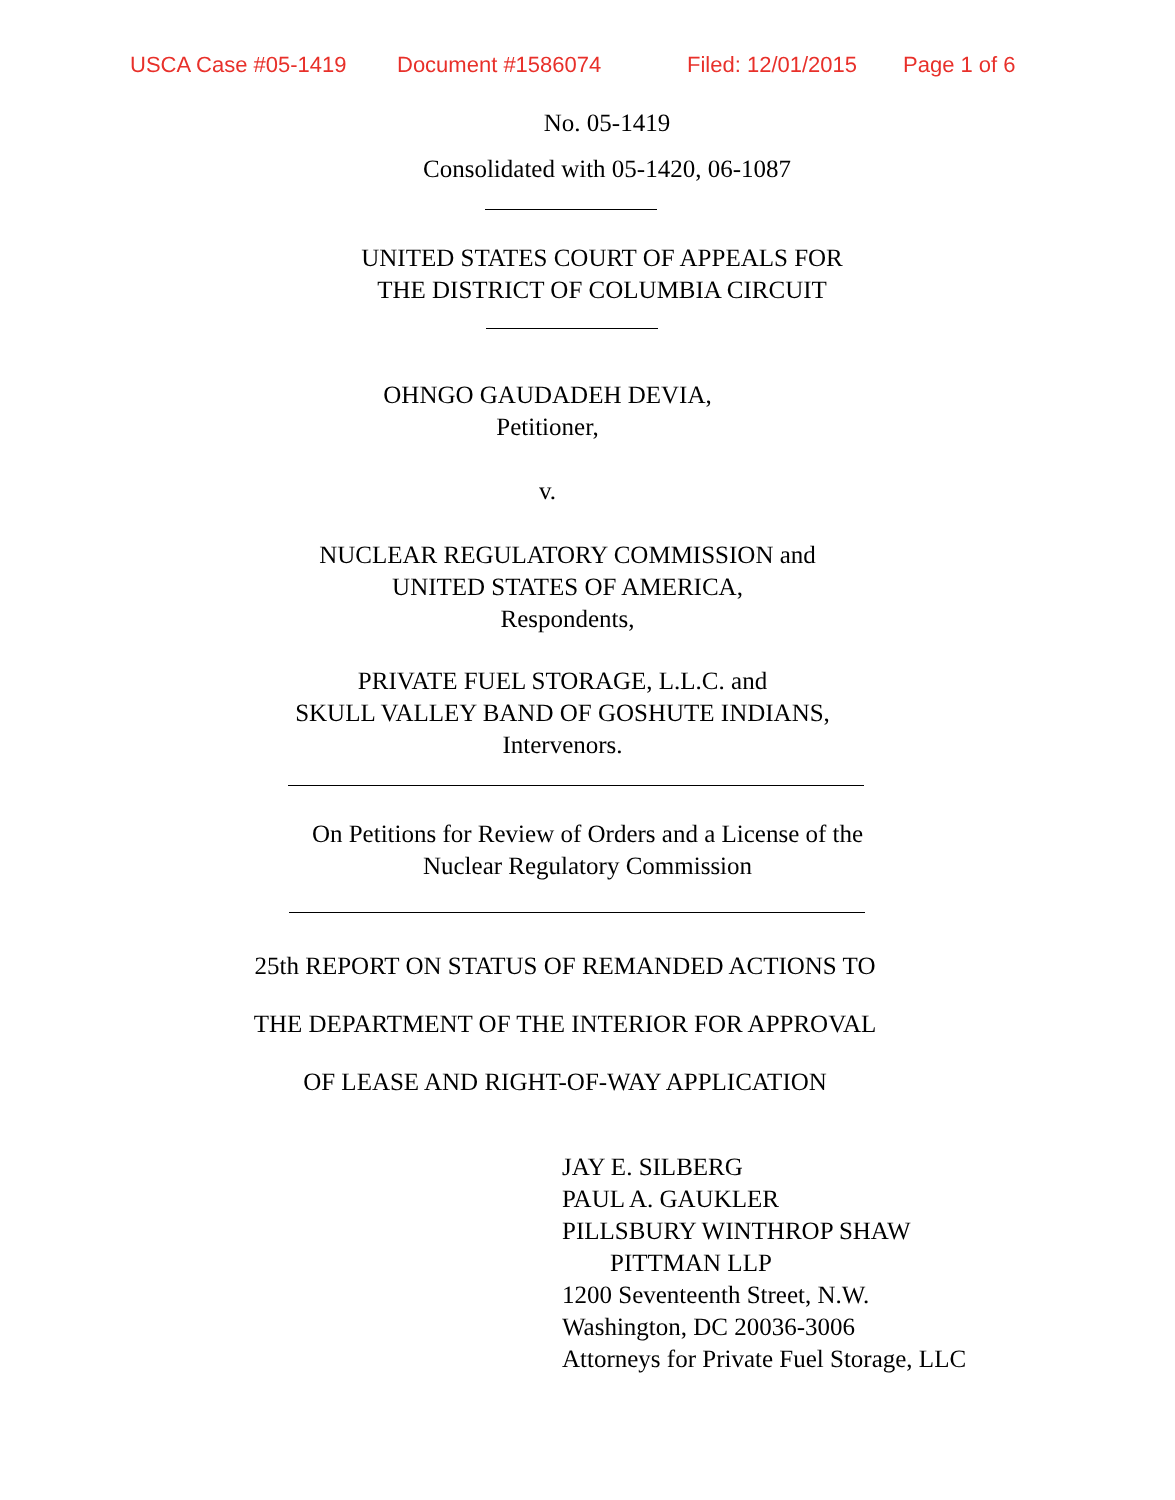USCA Case #05-1419 Document #1586074 Filed: 12/01/2015 Page 1 of 6
No. 05-1419
Consolidated with 05-1420, 06-1087
UNITED STATES COURT OF APPEALS FOR
THE DISTRICT OF COLUMBIA CIRCUIT
OHNGO GAUDADEH DEVIA,
Petitioner,
v.
NUCLEAR REGULATORY COMMISSION and
UNITED STATES OF AMERICA,
Respondents,
PRIVATE FUEL STORAGE, L.L.C. and
SKULL VALLEY BAND OF GOSHUTE INDIANS,
Intervenors.
On Petitions for Review of Orders and a License of the
Nuclear Regulatory Commission
25th REPORT ON STATUS OF REMANDED ACTIONS TO
THE DEPARTMENT OF THE INTERIOR FOR APPROVAL
OF LEASE AND RIGHT-OF-WAY APPLICATION
JAY E. SILBERG
PAUL A. GAUKLER
PILLSBURY WINTHROP SHAW
PITTMAN LLP
1200 Seventeenth Street, N.W.
Washington, DC 20036-3006
Attorneys for Private Fuel Storage, LLC